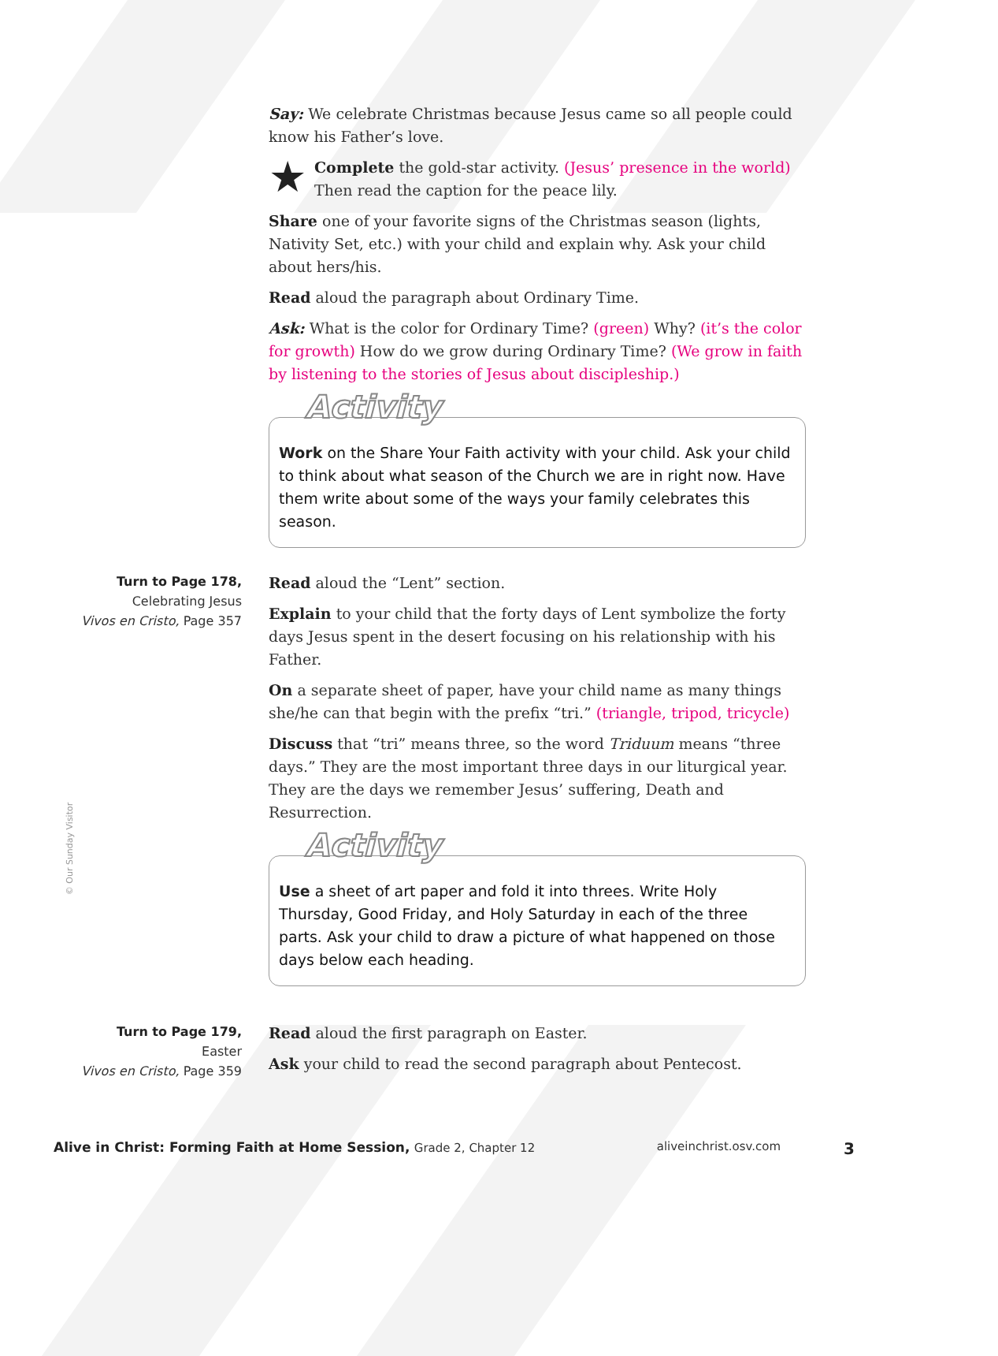Say: We celebrate Christmas because Jesus came so all people could know his Father’s love.
★ Complete the gold-star activity. (Jesus’ presence in the world) Then read the caption for the peace lily.
Share one of your favorite signs of the Christmas season (lights, Nativity Set, etc.) with your child and explain why. Ask your child about hers/his.
Read aloud the paragraph about Ordinary Time.
Ask: What is the color for Ordinary Time? (green) Why? (it’s the color for growth) How do we grow during Ordinary Time? (We grow in faith by listening to the stories of Jesus about discipleship.)
Activity
Work on the Share Your Faith activity with your child. Ask your child to think about what season of the Church we are in right now. Have them write about some of the ways your family celebrates this season.
Turn to Page 178,
Celebrating Jesus
Vivos en Cristo, Page 357
Read aloud the “Lent” section.
Explain to your child that the forty days of Lent symbolize the forty days Jesus spent in the desert focusing on his relationship with his Father.
On a separate sheet of paper, have your child name as many things she/he can that begin with the prefix “tri.” (triangle, tripod, tricycle)
Discuss that “tri” means three, so the word Triduum means “three days.” They are the most important three days in our liturgical year. They are the days we remember Jesus’ suffering, Death and Resurrection.
Activity
Use a sheet of art paper and fold it into threes. Write Holy Thursday, Good Friday, and Holy Saturday in each of the three parts. Ask your child to draw a picture of what happened on those days below each heading.
Turn to Page 179,
Easter
Vivos en Cristo, Page 359
Read aloud the first paragraph on Easter.
Ask your child to read the second paragraph about Pentecost.
© Our Sunday Visitor
Alive in Christ: Forming Faith at Home Session, Grade 2, Chapter 12 aliveinchrist.osv.com 3